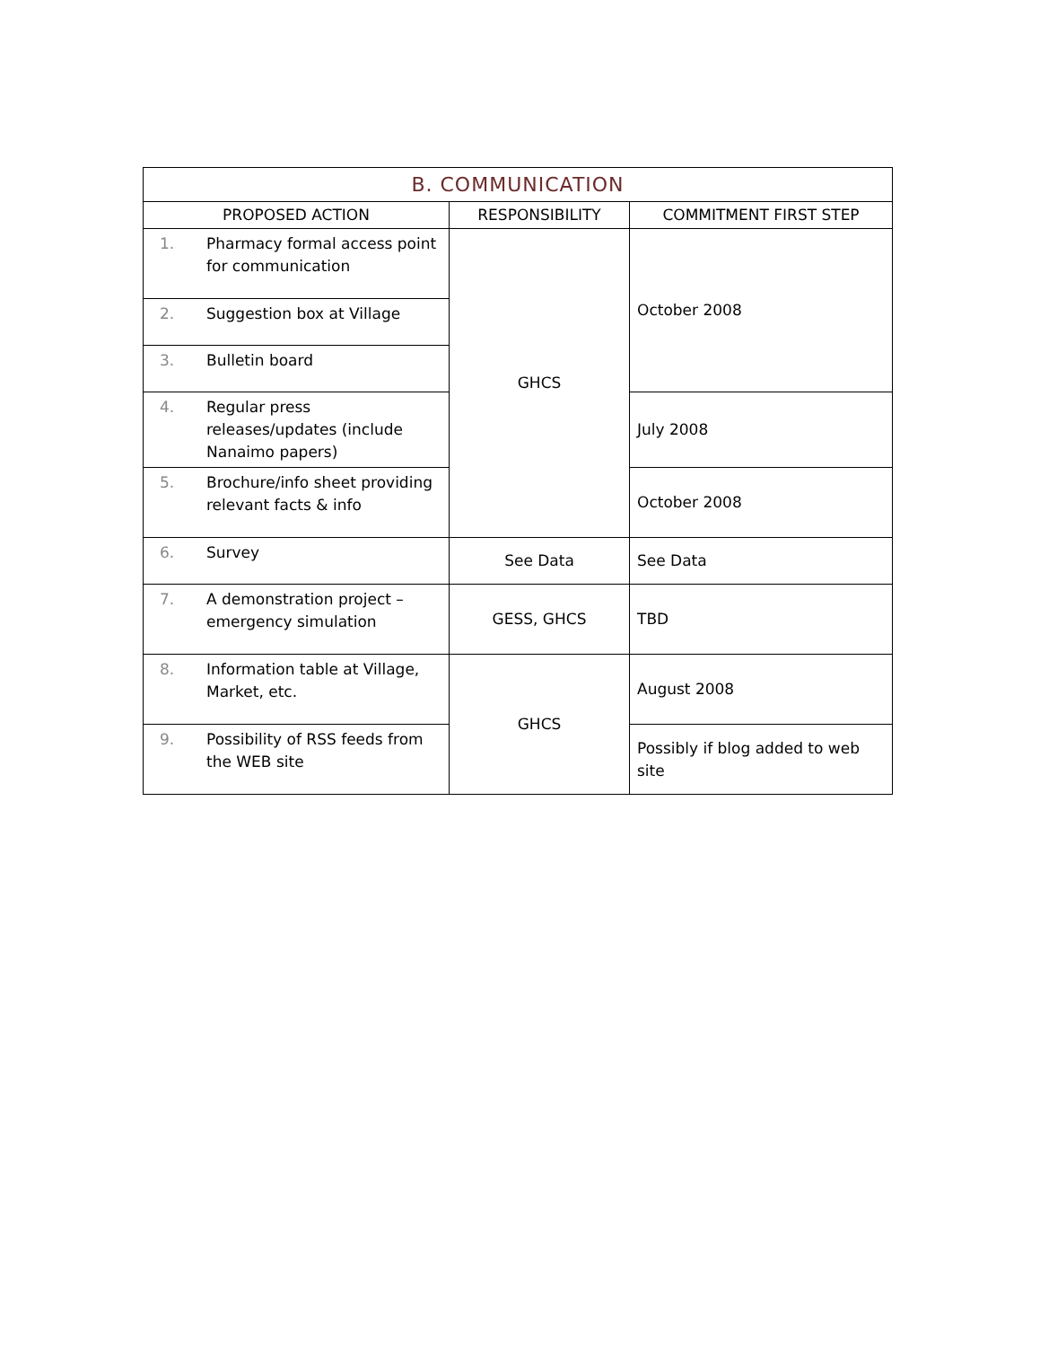| B. COMMUNICATION | | |
| PROPOSED ACTION | RESPONSIBILITY | COMMITMENT FIRST STEP |
| 1. Pharmacy formal access point for communication | GHCS | October 2008 |
| 2. Suggestion box at Village | | |
| 3. Bulletin board | | |
| 4. Regular press releases/updates (include Nanaimo papers) | | July 2008 |
| 5. Brochure/info sheet providing relevant facts & info | | October 2008 |
| 6. Survey | See Data | See Data |
| 7. A demonstration project – emergency simulation | GESS, GHCS | TBD |
| 8. Information table at Village, Market, etc. | GHCS | August 2008 |
| 9. Possibility of RSS feeds from the WEB site | | Possibly if blog added to web site |